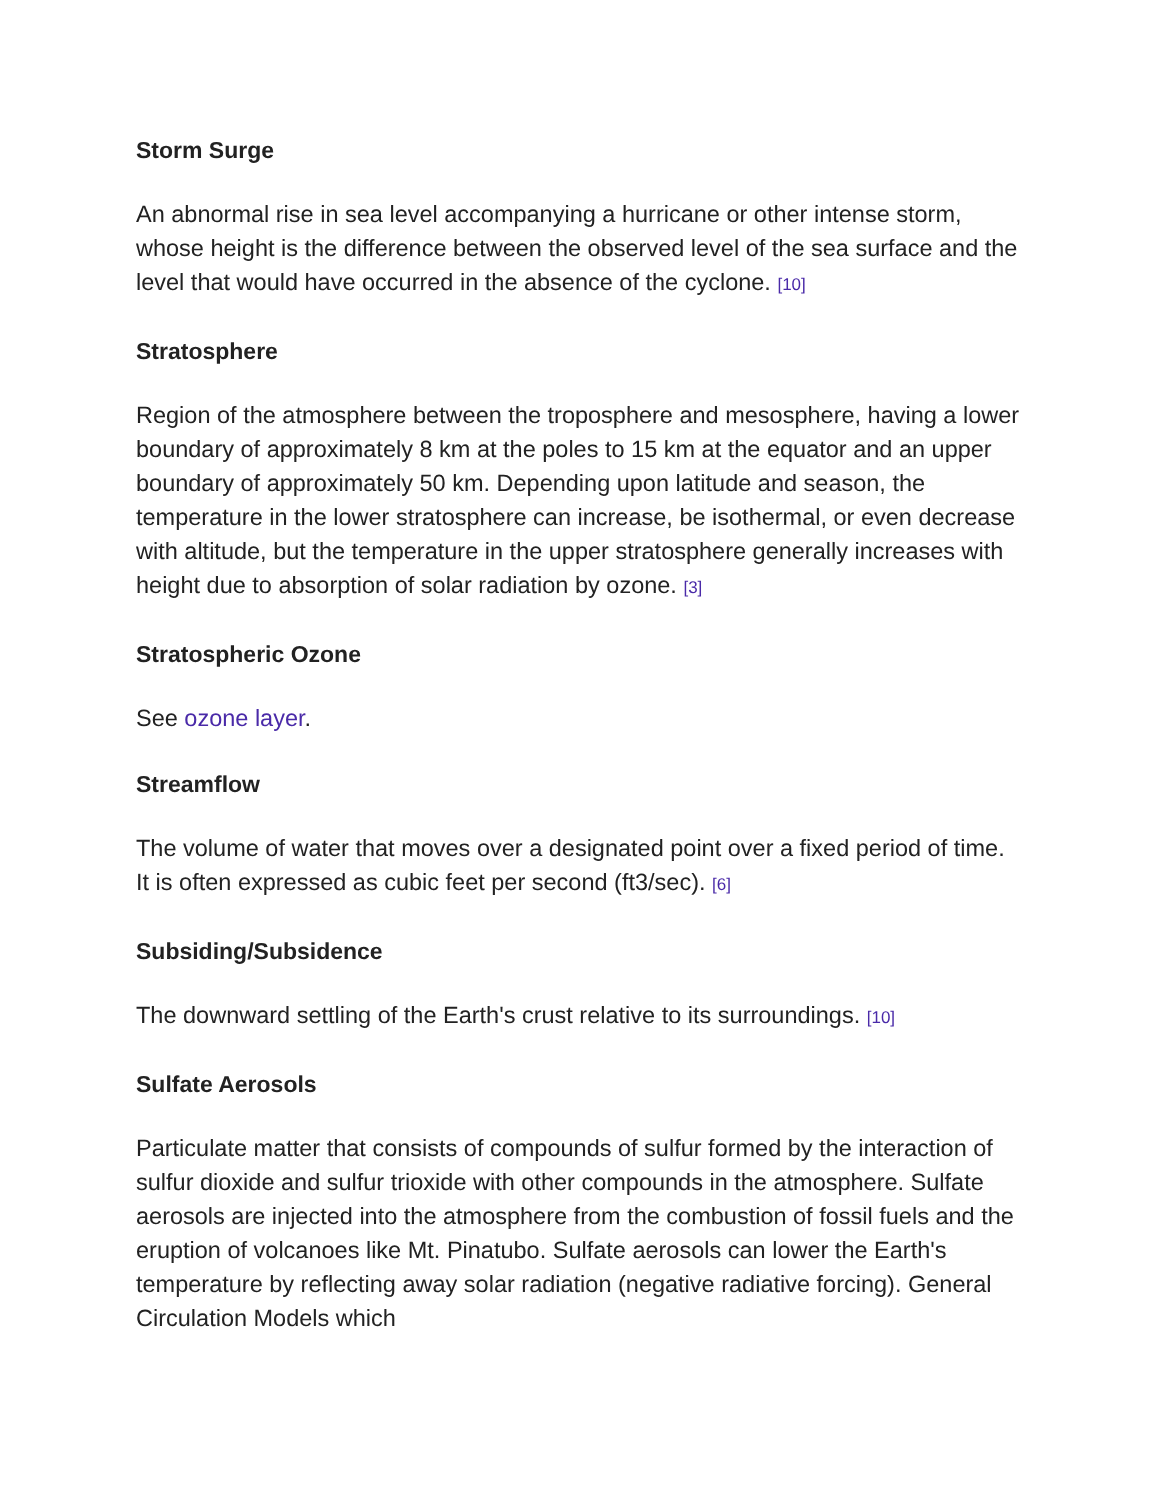Storm Surge
An abnormal rise in sea level accompanying a hurricane or other intense storm, whose height is the difference between the observed level of the sea surface and the level that would have occurred in the absence of the cyclone. [10]
Stratosphere
Region of the atmosphere between the troposphere and mesosphere, having a lower boundary of approximately 8 km at the poles to 15 km at the equator and an upper boundary of approximately 50 km. Depending upon latitude and season, the temperature in the lower stratosphere can increase, be isothermal, or even decrease with altitude, but the temperature in the upper stratosphere generally increases with height due to absorption of solar radiation by ozone. [3]
Stratospheric Ozone
See ozone layer.
Streamflow
The volume of water that moves over a designated point over a fixed period of time. It is often expressed as cubic feet per second (ft3/sec). [6]
Subsiding/Subsidence
The downward settling of the Earth's crust relative to its surroundings. [10]
Sulfate Aerosols
Particulate matter that consists of compounds of sulfur formed by the interaction of sulfur dioxide and sulfur trioxide with other compounds in the atmosphere. Sulfate aerosols are injected into the atmosphere from the combustion of fossil fuels and the eruption of volcanoes like Mt. Pinatubo. Sulfate aerosols can lower the Earth's temperature by reflecting away solar radiation (negative radiative forcing). General Circulation Models which